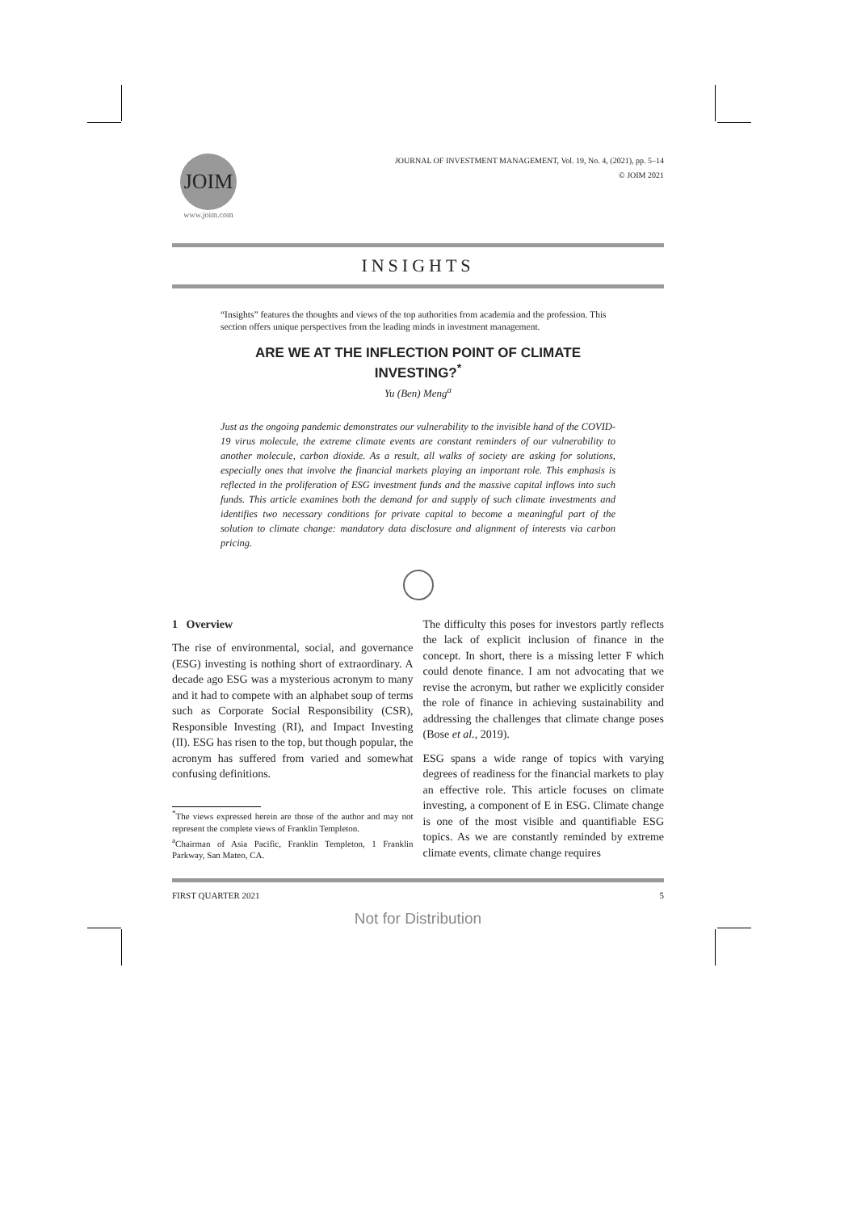JOIM
www.joim.com
JOURNAL OF INVESTMENT MANAGEMENT, Vol. 19, No. 4, (2021), pp. 5–14
© JOIM 2021
INSIGHTS
“Insights” features the thoughts and views of the top authorities from academia and the profession. This section offers unique perspectives from the leading minds in investment management.
ARE WE AT THE INFLECTION POINT OF CLIMATE
INVESTING?<sup>*</sup>
Yu (Ben) Meng<sup>a</sup>
Just as the ongoing pandemic demonstrates our vulnerability to the invisible hand of the COVID-19 virus molecule, the extreme climate events are constant reminders of our vulnerability to another molecule, carbon dioxide. As a result, all walks of society are asking for solutions, especially ones that involve the financial markets playing an important role. This emphasis is reflected in the proliferation of ESG investment funds and the massive capital inflows into such funds. This article examines both the demand for and supply of such climate investments and identifies two necessary conditions for private capital to become a meaningful part of the solution to climate change: mandatory data disclosure and alignment of interests via carbon pricing.
1 Overview
The rise of environmental, social, and governance (ESG) investing is nothing short of extraordinary. A decade ago ESG was a mysterious acronym to many and it had to compete with an alphabet soup of terms such as Corporate Social Responsibility (CSR), Responsible Investing (RI), and Impact Investing (II). ESG has risen to the top, but though popular, the acronym has suffered from varied and somewhat confusing definitions.
<sup>*</sup> The views expressed herein are those of the author and may not represent the complete views of Franklin Templeton.
<sup>a</sup> Chairman of Asia Pacific, Franklin Templeton, 1 Franklin Parkway, San Mateo, CA.
The difficulty this poses for investors partly reflects the lack of explicit inclusion of finance in the concept. In short, there is a missing letter F which could denote finance. I am not advocating that we revise the acronym, but rather we explicitly consider the role of finance in achieving sustainability and addressing the challenges that climate change poses (Bose et al., 2019).
ESG spans a wide range of topics with varying degrees of readiness for the financial markets to play an effective role. This article focuses on climate investing, a component of E in ESG. Climate change is one of the most visible and quantifiable ESG topics. As we are constantly reminded by extreme climate events, climate change requires
FIRST QUARTER 2021 5
Not for Distribution